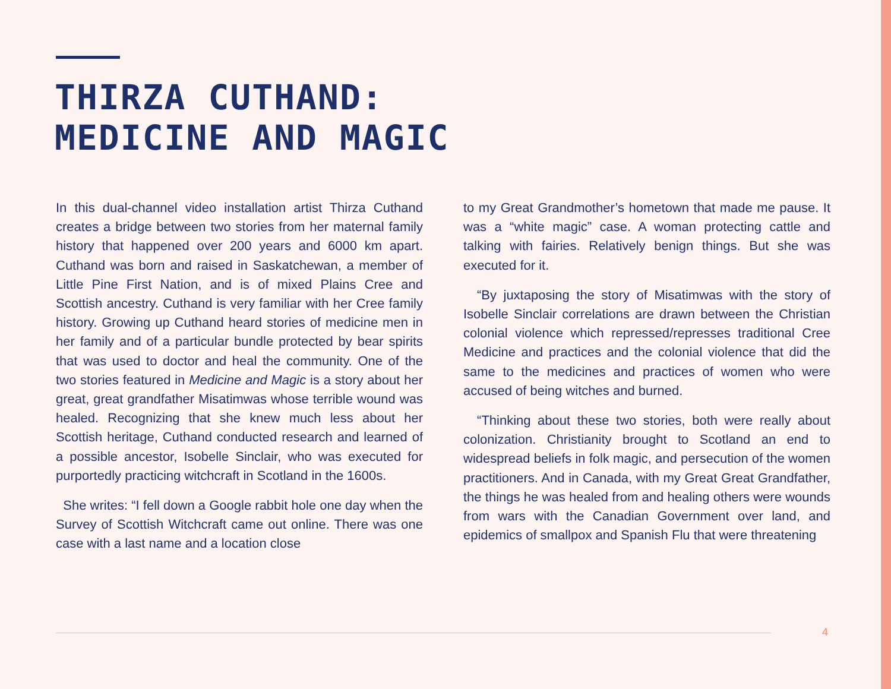THIRZA CUTHAND:
MEDICINE AND MAGIC
In this dual-channel video installation artist Thirza Cuthand creates a bridge between two stories from her maternal family history that happened over 200 years and 6000 km apart. Cuthand was born and raised in Saskatchewan, a member of Little Pine First Nation, and is of mixed Plains Cree and Scottish ancestry. Cuthand is very familiar with her Cree family history. Growing up Cuthand heard stories of medicine men in her family and of a particular bundle protected by bear spirits that was used to doctor and heal the community. One of the two stories featured in Medicine and Magic is a story about her great, great grandfather Misatimwas whose terrible wound was healed. Recognizing that she knew much less about her Scottish heritage, Cuthand conducted research and learned of a possible ancestor, Isobelle Sinclair, who was executed for purportedly practicing witchcraft in Scotland in the 1600s.
She writes: “I fell down a Google rabbit hole one day when the Survey of Scottish Witchcraft came out online. There was one case with a last name and a location close
to my Great Grandmother’s hometown that made me pause. It was a “white magic” case. A woman protecting cattle and talking with fairies. Relatively benign things. But she was executed for it.
“By juxtaposing the story of Misatimwas with the story of Isobelle Sinclair correlations are drawn between the Christian colonial violence which repressed/represses traditional Cree Medicine and practices and the colonial violence that did the same to the medicines and practices of women who were accused of being witches and burned.
“Thinking about these two stories, both were really about colonization. Christianity brought to Scotland an end to widespread beliefs in folk magic, and persecution of the women practitioners. And in Canada, with my Great Great Grandfather, the things he was healed from and healing others were wounds from wars with the Canadian Government over land, and epidemics of smallpox and Spanish Flu that were threatening
4